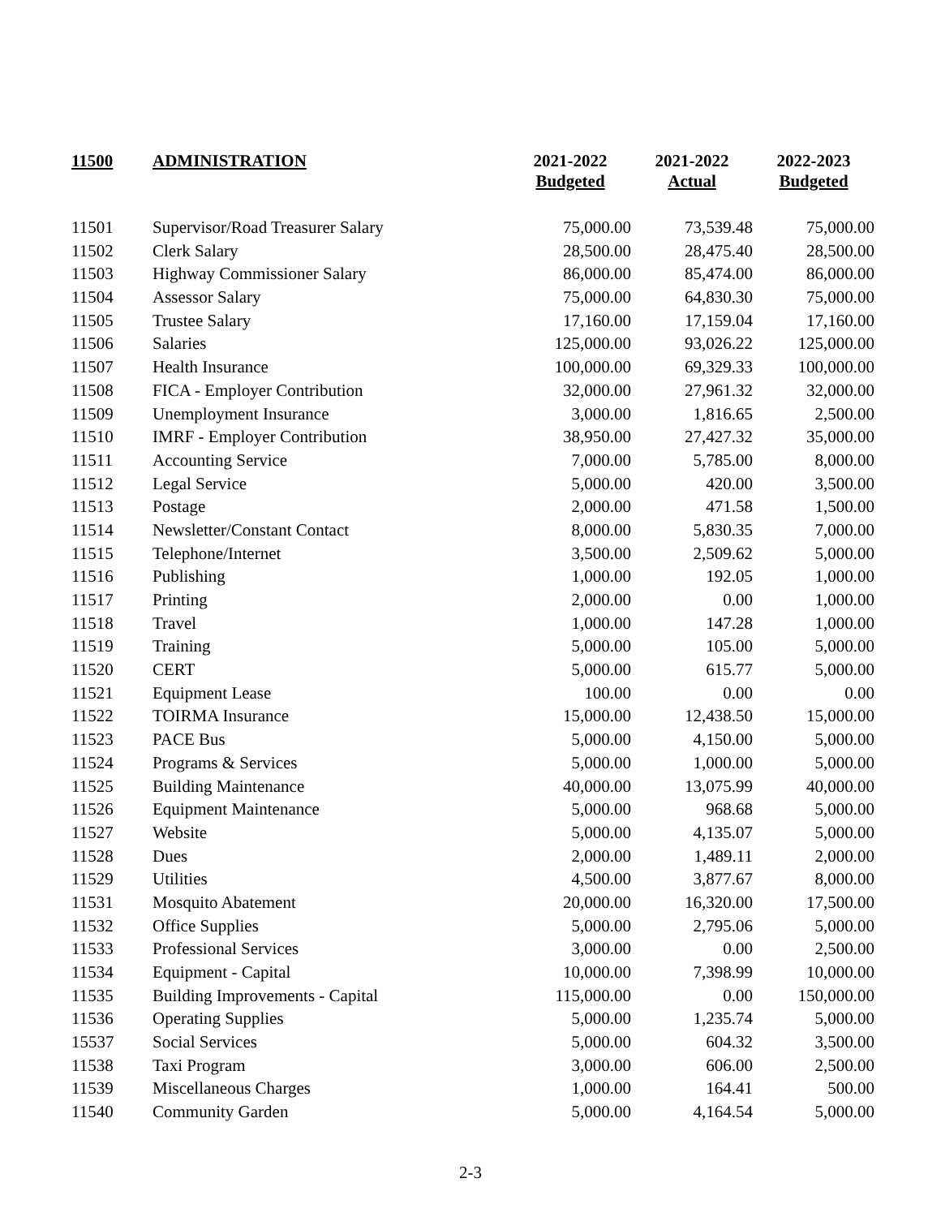| 11500 | ADMINISTRATION | 2021-2022 Budgeted | 2021-2022 Actual | 2022-2023 Budgeted |
| --- | --- | --- | --- | --- |
| 11501 | Supervisor/Road Treasurer Salary | 75,000.00 | 73,539.48 | 75,000.00 |
| 11502 | Clerk Salary | 28,500.00 | 28,475.40 | 28,500.00 |
| 11503 | Highway Commissioner Salary | 86,000.00 | 85,474.00 | 86,000.00 |
| 11504 | Assessor Salary | 75,000.00 | 64,830.30 | 75,000.00 |
| 11505 | Trustee Salary | 17,160.00 | 17,159.04 | 17,160.00 |
| 11506 | Salaries | 125,000.00 | 93,026.22 | 125,000.00 |
| 11507 | Health Insurance | 100,000.00 | 69,329.33 | 100,000.00 |
| 11508 | FICA - Employer Contribution | 32,000.00 | 27,961.32 | 32,000.00 |
| 11509 | Unemployment Insurance | 3,000.00 | 1,816.65 | 2,500.00 |
| 11510 | IMRF - Employer Contribution | 38,950.00 | 27,427.32 | 35,000.00 |
| 11511 | Accounting Service | 7,000.00 | 5,785.00 | 8,000.00 |
| 11512 | Legal Service | 5,000.00 | 420.00 | 3,500.00 |
| 11513 | Postage | 2,000.00 | 471.58 | 1,500.00 |
| 11514 | Newsletter/Constant Contact | 8,000.00 | 5,830.35 | 7,000.00 |
| 11515 | Telephone/Internet | 3,500.00 | 2,509.62 | 5,000.00 |
| 11516 | Publishing | 1,000.00 | 192.05 | 1,000.00 |
| 11517 | Printing | 2,000.00 | 0.00 | 1,000.00 |
| 11518 | Travel | 1,000.00 | 147.28 | 1,000.00 |
| 11519 | Training | 5,000.00 | 105.00 | 5,000.00 |
| 11520 | CERT | 5,000.00 | 615.77 | 5,000.00 |
| 11521 | Equipment Lease | 100.00 | 0.00 | 0.00 |
| 11522 | TOIRMA Insurance | 15,000.00 | 12,438.50 | 15,000.00 |
| 11523 | PACE Bus | 5,000.00 | 4,150.00 | 5,000.00 |
| 11524 | Programs & Services | 5,000.00 | 1,000.00 | 5,000.00 |
| 11525 | Building Maintenance | 40,000.00 | 13,075.99 | 40,000.00 |
| 11526 | Equipment Maintenance | 5,000.00 | 968.68 | 5,000.00 |
| 11527 | Website | 5,000.00 | 4,135.07 | 5,000.00 |
| 11528 | Dues | 2,000.00 | 1,489.11 | 2,000.00 |
| 11529 | Utilities | 4,500.00 | 3,877.67 | 8,000.00 |
| 11531 | Mosquito Abatement | 20,000.00 | 16,320.00 | 17,500.00 |
| 11532 | Office Supplies | 5,000.00 | 2,795.06 | 5,000.00 |
| 11533 | Professional Services | 3,000.00 | 0.00 | 2,500.00 |
| 11534 | Equipment - Capital | 10,000.00 | 7,398.99 | 10,000.00 |
| 11535 | Building Improvements - Capital | 115,000.00 | 0.00 | 150,000.00 |
| 11536 | Operating Supplies | 5,000.00 | 1,235.74 | 5,000.00 |
| 15537 | Social Services | 5,000.00 | 604.32 | 3,500.00 |
| 11538 | Taxi Program | 3,000.00 | 606.00 | 2,500.00 |
| 11539 | Miscellaneous Charges | 1,000.00 | 164.41 | 500.00 |
| 11540 | Community Garden | 5,000.00 | 4,164.54 | 5,000.00 |
2-3